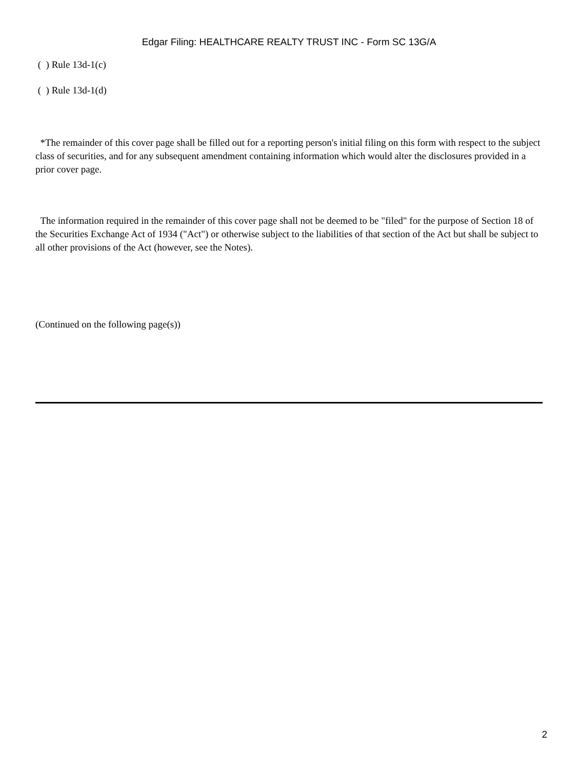Edgar Filing: HEALTHCARE REALTY TRUST INC - Form SC 13G/A
( ) Rule 13d-1(c)
( ) Rule 13d-1(d)
*The remainder of this cover page shall be filled out for a reporting person's initial filing on this form with respect to the subject class of securities, and for any subsequent amendment containing information which would alter the disclosures provided in a prior cover page.
The information required in the remainder of this cover page shall not be deemed to be "filed" for the purpose of Section 18 of the Securities Exchange Act of 1934 ("Act") or otherwise subject to the liabilities of that section of the Act but shall be subject to all other provisions of the Act (however, see the Notes).
(Continued on the following page(s))
2